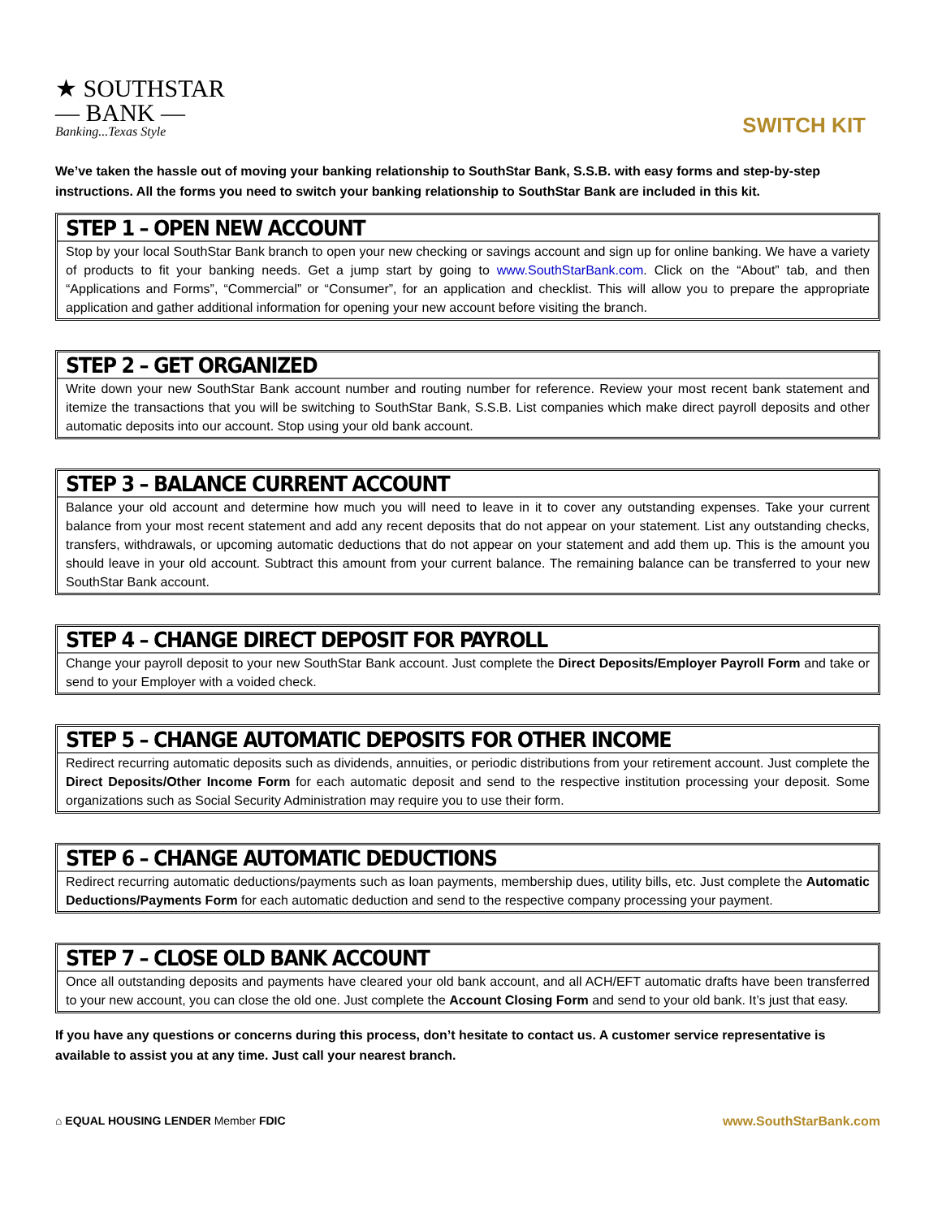★ SOUTHSTAR
— BANK —
Banking...Texas Style
SWITCH KIT
We’ve taken the hassle out of moving your banking relationship to SouthStar Bank, S.S.B. with easy forms and step-by-step instructions. All the forms you need to switch your banking relationship to SouthStar Bank are included in this kit.
STEP 1 – OPEN NEW ACCOUNT
Stop by your local SouthStar Bank branch to open your new checking or savings account and sign up for online banking. We have a variety of products to fit your banking needs. Get a jump start by going to www.SouthStarBank.com. Click on the “About” tab, and then “Applications and Forms”, “Commercial” or “Consumer”, for an application and checklist. This will allow you to prepare the appropriate application and gather additional information for opening your new account before visiting the branch.
STEP 2 – GET ORGANIZED
Write down your new SouthStar Bank account number and routing number for reference. Review your most recent bank statement and itemize the transactions that you will be switching to SouthStar Bank, S.S.B. List companies which make direct payroll deposits and other automatic deposits into our account. Stop using your old bank account.
STEP 3 – BALANCE CURRENT ACCOUNT
Balance your old account and determine how much you will need to leave in it to cover any outstanding expenses. Take your current balance from your most recent statement and add any recent deposits that do not appear on your statement. List any outstanding checks, transfers, withdrawals, or upcoming automatic deductions that do not appear on your statement and add them up. This is the amount you should leave in your old account. Subtract this amount from your current balance. The remaining balance can be transferred to your new SouthStar Bank account.
STEP 4 – CHANGE DIRECT DEPOSIT FOR PAYROLL
Change your payroll deposit to your new SouthStar Bank account. Just complete the Direct Deposits/Employer Payroll Form and take or send to your Employer with a voided check.
STEP 5 – CHANGE AUTOMATIC DEPOSITS FOR OTHER INCOME
Redirect recurring automatic deposits such as dividends, annuities, or periodic distributions from your retirement account. Just complete the Direct Deposits/Other Income Form for each automatic deposit and send to the respective institution processing your deposit. Some organizations such as Social Security Administration may require you to use their form.
STEP 6 – CHANGE AUTOMATIC DEDUCTIONS
Redirect recurring automatic deductions/payments such as loan payments, membership dues, utility bills, etc. Just complete the Automatic Deductions/Payments Form for each automatic deduction and send to the respective company processing your payment.
STEP 7 – CLOSE OLD BANK ACCOUNT
Once all outstanding deposits and payments have cleared your old bank account, and all ACH/EFT automatic drafts have been transferred to your new account, you can close the old one. Just complete the Account Closing Form and send to your old bank. It’s just that easy.
If you have any questions or concerns during this process, don’t hesitate to contact us. A customer service representative is available to assist you at any time. Just call your nearest branch.
⌂ EQUAL HOUSING LENDER Member FDIC
www.SouthStarBank.com